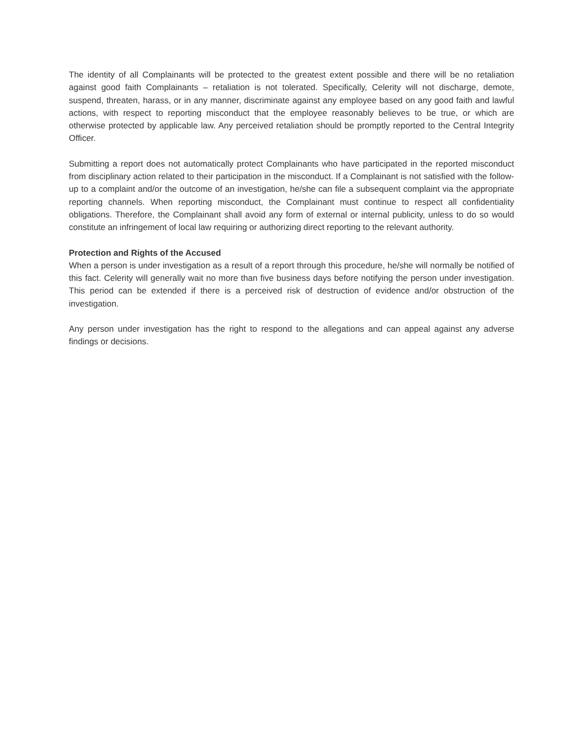The identity of all Complainants will be protected to the greatest extent possible and there will be no retaliation against good faith Complainants – retaliation is not tolerated. Specifically, Celerity will not discharge, demote, suspend, threaten, harass, or in any manner, discriminate against any employee based on any good faith and lawful actions, with respect to reporting misconduct that the employee reasonably believes to be true, or which are otherwise protected by applicable law. Any perceived retaliation should be promptly reported to the Central Integrity Officer.
Submitting a report does not automatically protect Complainants who have participated in the reported misconduct from disciplinary action related to their participation in the misconduct. If a Complainant is not satisfied with the follow-up to a complaint and/or the outcome of an investigation, he/she can file a subsequent complaint via the appropriate reporting channels. When reporting misconduct, the Complainant must continue to respect all confidentiality obligations. Therefore, the Complainant shall avoid any form of external or internal publicity, unless to do so would constitute an infringement of local law requiring or authorizing direct reporting to the relevant authority.
Protection and Rights of the Accused
When a person is under investigation as a result of a report through this procedure, he/she will normally be notified of this fact. Celerity will generally wait no more than five business days before notifying the person under investigation. This period can be extended if there is a perceived risk of destruction of evidence and/or obstruction of the investigation.
Any person under investigation has the right to respond to the allegations and can appeal against any adverse findings or decisions.